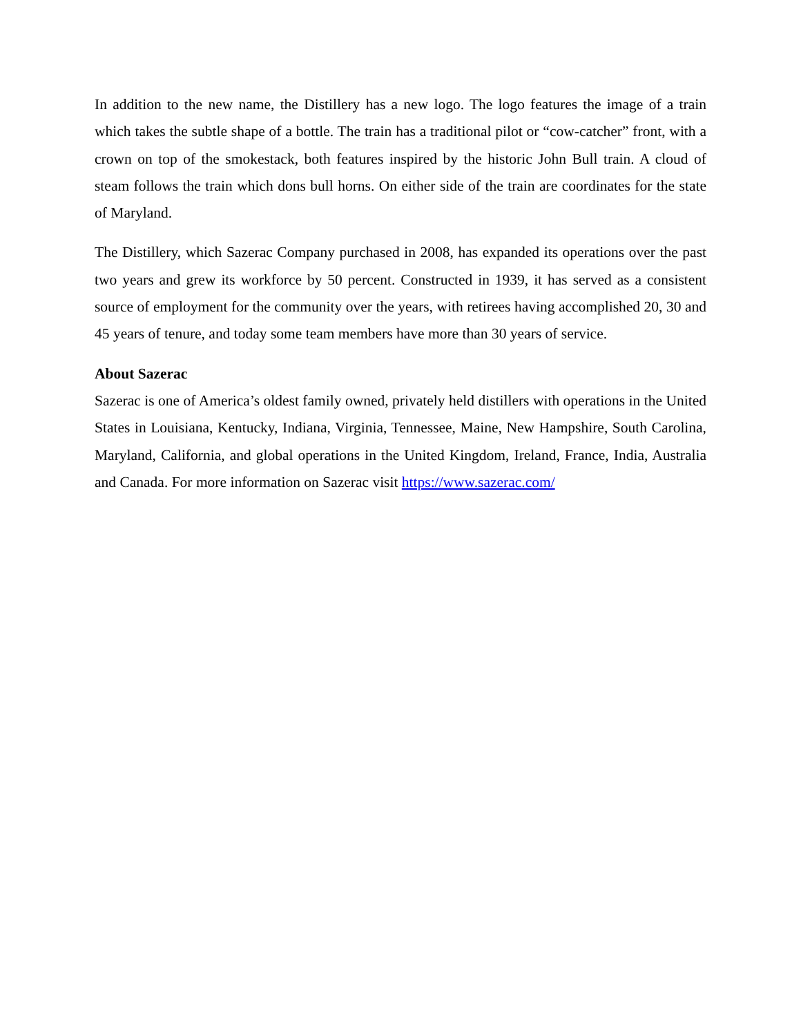In addition to the new name, the Distillery has a new logo. The logo features the image of a train which takes the subtle shape of a bottle. The train has a traditional pilot or “cow-catcher” front, with a crown on top of the smokestack, both features inspired by the historic John Bull train. A cloud of steam follows the train which dons bull horns. On either side of the train are coordinates for the state of Maryland.
The Distillery, which Sazerac Company purchased in 2008, has expanded its operations over the past two years and grew its workforce by 50 percent. Constructed in 1939, it has served as a consistent source of employment for the community over the years, with retirees having accomplished 20, 30 and 45 years of tenure, and today some team members have more than 30 years of service.
About Sazerac
Sazerac is one of America’s oldest family owned, privately held distillers with operations in the United States in Louisiana, Kentucky, Indiana, Virginia, Tennessee, Maine, New Hampshire, South Carolina, Maryland, California, and global operations in the United Kingdom, Ireland, France, India, Australia and Canada. For more information on Sazerac visit https://www.sazerac.com/